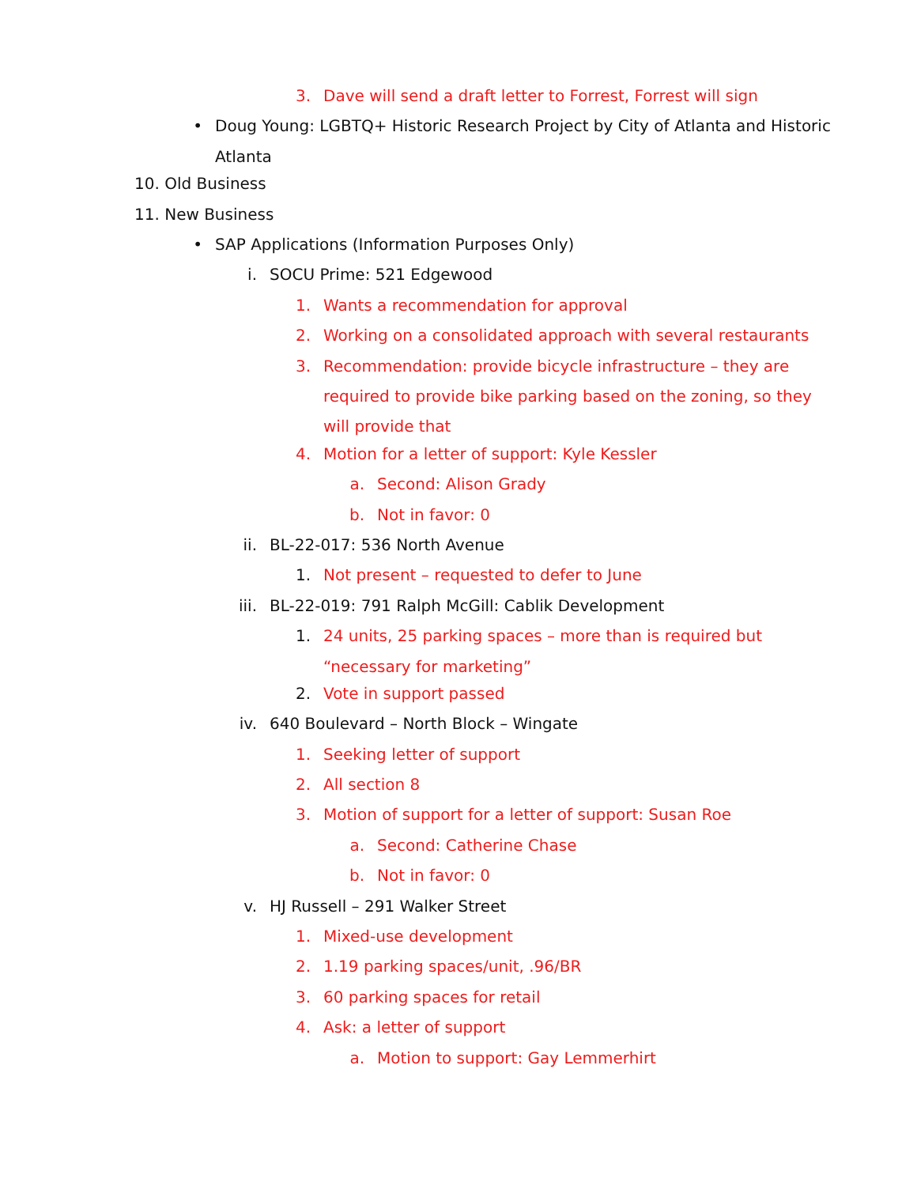3. Dave will send a draft letter to Forrest, Forrest will sign
• Doug Young: LGBTQ+ Historic Research Project by City of Atlanta and Historic Atlanta
10. Old Business
11. New Business
• SAP Applications (Information Purposes Only)
i. SOCU Prime: 521 Edgewood
1. Wants a recommendation for approval
2. Working on a consolidated approach with several restaurants
3. Recommendation: provide bicycle infrastructure – they are required to provide bike parking based on the zoning, so they will provide that
4. Motion for a letter of support: Kyle Kessler
a. Second: Alison Grady
b. Not in favor: 0
ii. BL-22-017: 536 North Avenue
1. Not present – requested to defer to June
iii. BL-22-019: 791 Ralph McGill: Cablik Development
1. 24 units, 25 parking spaces – more than is required but “necessary for marketing”
2. Vote in support passed
iv. 640 Boulevard – North Block – Wingate
1. Seeking letter of support
2. All section 8
3. Motion of support for a letter of support: Susan Roe
a. Second: Catherine Chase
b. Not in favor: 0
v. HJ Russell – 291 Walker Street
1. Mixed-use development
2. 1.19 parking spaces/unit, .96/BR
3. 60 parking spaces for retail
4. Ask: a letter of support
a. Motion to support: Gay Lemmerhirt